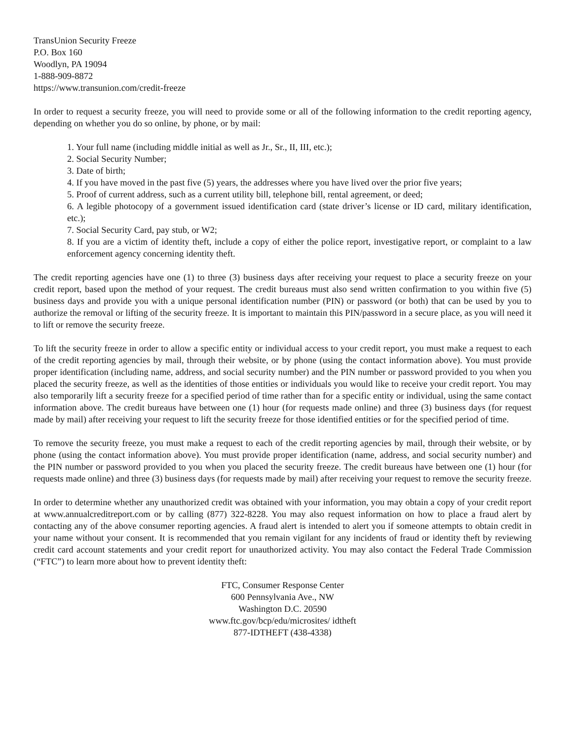TransUnion Security Freeze
P.O. Box 160
Woodlyn, PA 19094
1-888-909-8872
https://www.transunion.com/credit-freeze
In order to request a security freeze, you will need to provide some or all of the following information to the credit reporting agency, depending on whether you do so online, by phone, or by mail:
1. Your full name (including middle initial as well as Jr., Sr., II, III, etc.);
2. Social Security Number;
3. Date of birth;
4. If you have moved in the past five (5) years, the addresses where you have lived over the prior five years;
5. Proof of current address, such as a current utility bill, telephone bill, rental agreement, or deed;
6. A legible photocopy of a government issued identification card (state driver’s license or ID card, military identification, etc.);
7. Social Security Card, pay stub, or W2;
8. If you are a victim of identity theft, include a copy of either the police report, investigative report, or complaint to a law enforcement agency concerning identity theft.
The credit reporting agencies have one (1) to three (3) business days after receiving your request to place a security freeze on your credit report, based upon the method of your request. The credit bureaus must also send written confirmation to you within five (5) business days and provide you with a unique personal identification number (PIN) or password (or both) that can be used by you to authorize the removal or lifting of the security freeze. It is important to maintain this PIN/password in a secure place, as you will need it to lift or remove the security freeze.
To lift the security freeze in order to allow a specific entity or individual access to your credit report, you must make a request to each of the credit reporting agencies by mail, through their website, or by phone (using the contact information above). You must provide proper identification (including name, address, and social security number) and the PIN number or password provided to you when you placed the security freeze, as well as the identities of those entities or individuals you would like to receive your credit report. You may also temporarily lift a security freeze for a specified period of time rather than for a specific entity or individual, using the same contact information above. The credit bureaus have between one (1) hour (for requests made online) and three (3) business days (for request made by mail) after receiving your request to lift the security freeze for those identified entities or for the specified period of time.
To remove the security freeze, you must make a request to each of the credit reporting agencies by mail, through their website, or by phone (using the contact information above). You must provide proper identification (name, address, and social security number) and the PIN number or password provided to you when you placed the security freeze. The credit bureaus have between one (1) hour (for requests made online) and three (3) business days (for requests made by mail) after receiving your request to remove the security freeze.
In order to determine whether any unauthorized credit was obtained with your information, you may obtain a copy of your credit report at www.annualcreditreport.com or by calling (877) 322-8228. You may also request information on how to place a fraud alert by contacting any of the above consumer reporting agencies. A fraud alert is intended to alert you if someone attempts to obtain credit in your name without your consent. It is recommended that you remain vigilant for any incidents of fraud or identity theft by reviewing credit card account statements and your credit report for unauthorized activity. You may also contact the Federal Trade Commission (“FTC”) to learn more about how to prevent identity theft:
FTC, Consumer Response Center
600 Pennsylvania Ave., NW
Washington D.C. 20590
www.ftc.gov/bcp/edu/microsites/ idtheft
877-IDTHEFT (438-4338)